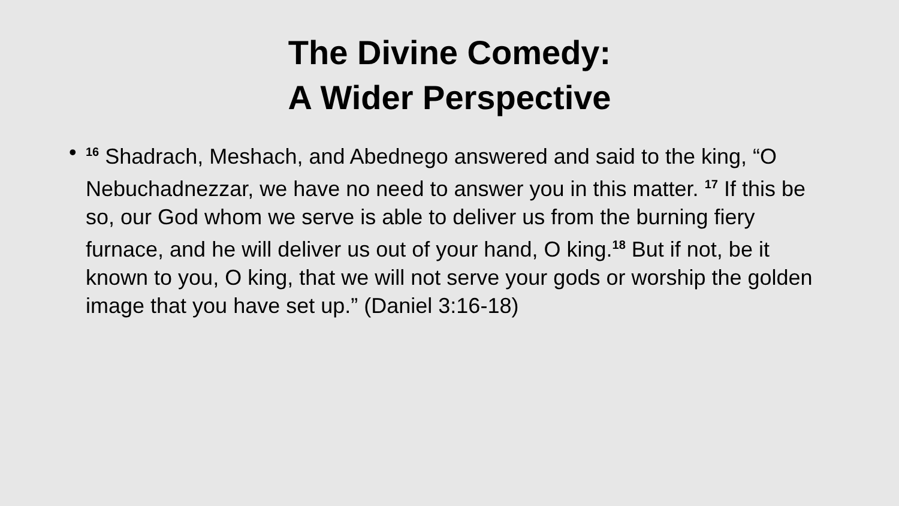The Divine Comedy:
A Wider Perspective
•<sup>16</sup> Shadrach, Meshach, and Abednego answered and said to the king, “O Nebuchadnezzar, we have no need to answer you in this matter. <sup>17</sup> If this be so, our God whom we serve is able to deliver us from the burning fiery furnace, and he will deliver us out of your hand, O king.<sup>18</sup> But if not, be it known to you, O king, that we will not serve your gods or worship the golden image that you have set up.” (Daniel 3:16-18)